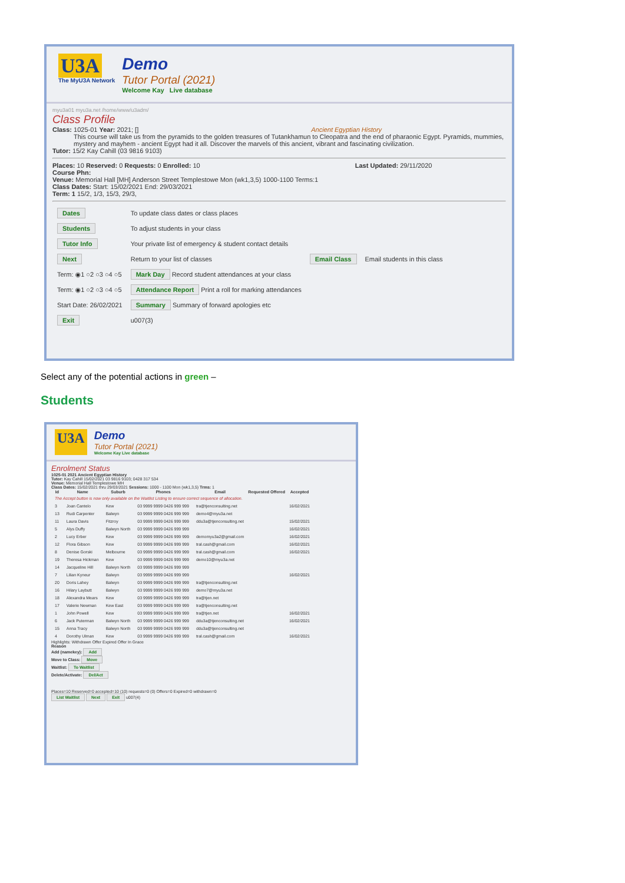U3A
The MyU3A Network
Demo
Tutor Portal (2021)
Welcome Kay Live database
myu3a01 myu3a.net /home/www/u3adm/
Class Profile
Class: 1025-01 Year: 2021; [] Ancient Egyptian History
This course will take us from the pyramids to the golden treasures of Tutankhamun to Cleopatra and the end of pharaonic Egypt. Pyramids, mummies, mystery and mayhem - ancient Egypt had it all. Discover the marvels of this ancient, vibrant and fascinating civilization.
Tutor: 15/2 Kay Cahill (03 9816 9103)
Places: 10 Reserved: 0 Requests: 0 Enrolled: 10 Last Updated: 29/11/2020
Course Phn:
Venue: Memorial Hall [MH] Anderson Street Templestowe Mon (wk1,3,5) 1000-1100 Terms:1
Class Dates: Start: 15/02/2021 End: 29/03/2021
Term: 1 15/2, 1/3, 15/3, 29/3,
| Dates | To update class dates or class places | | |
| Students | To adjust students in your class | | |
| Tutor Info | Your private list of emergency & student contact details | | |
| Next | Return to your list of classes | Email Class | Email students in this class |
| Term: ◉1 ○2 ○3 ○4 ○5 | Mark Day Record student attendances at your class | | |
| Term: ◉1 ○2 ○3 ○4 ○5 | Attendance Report Print a roll for marking attendances | | |
| Start Date: 26/02/2021 | Summary Summary of forward apologies etc | | |
| Exit | u007(3) | | |
Select any of the potential actions in green –
Students
U3A
Demo
Tutor Portal (2021)
Welcome Kay Live database
Enrolment Status
1025-01 2021 Ancient Egyptian History
Tutor: Kay Cahill 15/02/2021 03 9816 9103; 0428 317 534
Venue: Memorial Hall Templestowe MH
Class Dates: 15/02/2021 thru 29/03/2021 Sessions: 1000 - 1100 Mon (wk1,3,5) Trms: 1
| Id | Name | Suburb | Phones | Email | Requested Offered | Accepted |
| --- | --- | --- | --- | --- | --- | --- |
| The Accept button is now only available on the Waitlist Listing to ensure correct sequence of allocation. | | | | | | |
| 3 | Joan Cantelo | Kew | 03 9999 9999 0426 999 999 | tra@tjenconsulting.net | | 16/02/2021 |
| 13 | Rudi Carpenter | Balwyn | 03 9999 9999 0426 999 999 | demo4@myu3a.net | | |
| 11 | Laura Davis | Fitzroy | 03 9999 9999 0426 999 999 | ddu3a@tjenconsulting.net | | 15/02/2021 |
| 5 | Alys Duffy | Balwyn North | 03 9999 9999 0426 999 999 | | | 16/02/2021 |
| 2 | Lucy Erber | Kew | 03 9999 9999 0426 999 999 | demomyu3a2@gmail.com | | 16/02/2021 |
| 12 | Flora Gibson | Kew | 03 9999 9999 0426 999 999 | tral.cash@gmail.com | | 16/02/2021 |
| 8 | Denise Gorski | Melbourne | 03 9999 9999 0426 999 999 | tral.cash@gmail.com | | 16/02/2021 |
| 19 | Theresa Hickman | Kew | 03 9999 9999 0426 999 999 | demo10@myu3a.net | | |
| 14 | Jacqueline Hill | Balwyn North | 03 9999 9999 0426 999 999 | | | |
| 7 | Lilian Kyneur | Balwyn | 03 9999 9999 0426 999 999 | | | 16/02/2021 |
| 20 | Doris Lahey | Balwyn | 03 9999 9999 0426 999 999 | tra@tjenconsulting.net | | |
| 16 | Hilary Laybutt | Balwyn | 03 9999 9999 0426 999 999 | demo7@myu3a.net | | |
| 18 | Alexandra Mears | Kew | 03 9999 9999 0426 999 999 | tra@tjen.net | | |
| 17 | Valerie Newman | Kew East | 03 9999 9999 0426 999 999 | tra@tjenconsulting.net | | |
| 1 | John Powell | Kew | 03 9999 9999 0426 999 999 | tra@tjen.net | | 16/02/2021 |
| 6 | Jack Puterman | Balwyn North | 03 9999 9999 0426 999 999 | ddu3a@tjenconsulting.net | | 16/02/2021 |
| 15 | Anna Tracy | Balwyn North | 03 9999 9999 0426 999 999 | ddu3a@tjenconsulting.net | | |
| 4 | Dorothy Ulman | Kew | 03 9999 9999 0426 999 999 | tral.cash@gmail.com | | 16/02/2021 |
Highlights: Withdrawn Offer Expired Offer In Grace
Reason
Add (namekey): Add
Move to Class: Move
Waitlist: To Waitlist
Delete/Activate: Del/Act
Places=10 Reserved=0 accepted=10 (10) requests=0 (0) Offers=0 Expired=0 withdrawn=0
List Waitlist Next Exit u007(4)